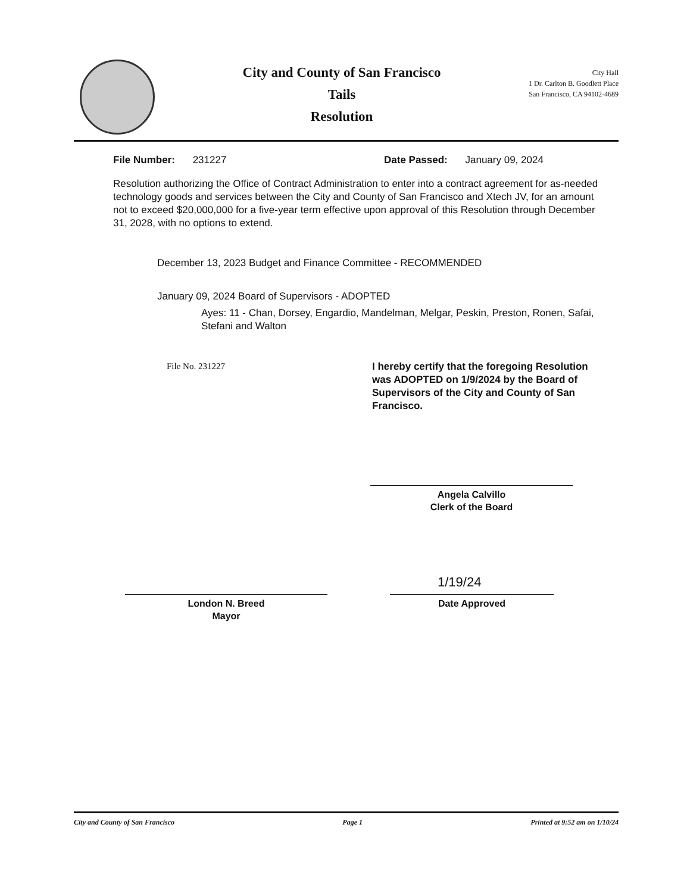City and County of San Francisco
Tails
Resolution
City Hall
1 Dr. Carlton B. Goodlett Place
San Francisco, CA 94102-4689
File Number: 231227 Date Passed: January 09, 2024
Resolution authorizing the Office of Contract Administration to enter into a contract agreement for as-needed technology goods and services between the City and County of San Francisco and Xtech JV, for an amount not to exceed $20,000,000 for a five-year term effective upon approval of this Resolution through December 31, 2028, with no options to extend.
December 13, 2023 Budget and Finance Committee - RECOMMENDED
January 09, 2024 Board of Supervisors - ADOPTED
Ayes: 11 - Chan, Dorsey, Engardio, Mandelman, Melgar, Peskin, Preston, Ronen, Safai, Stefani and Walton
File No. 231227
I hereby certify that the foregoing Resolution was ADOPTED on 1/9/2024 by the Board of Supervisors of the City and County of San Francisco.
Angela Calvillo
Clerk of the Board
London N. Breed
Mayor
1/19/24
Date Approved
City and County of San Francisco Page 1 Printed at 9:52 am on 1/10/24